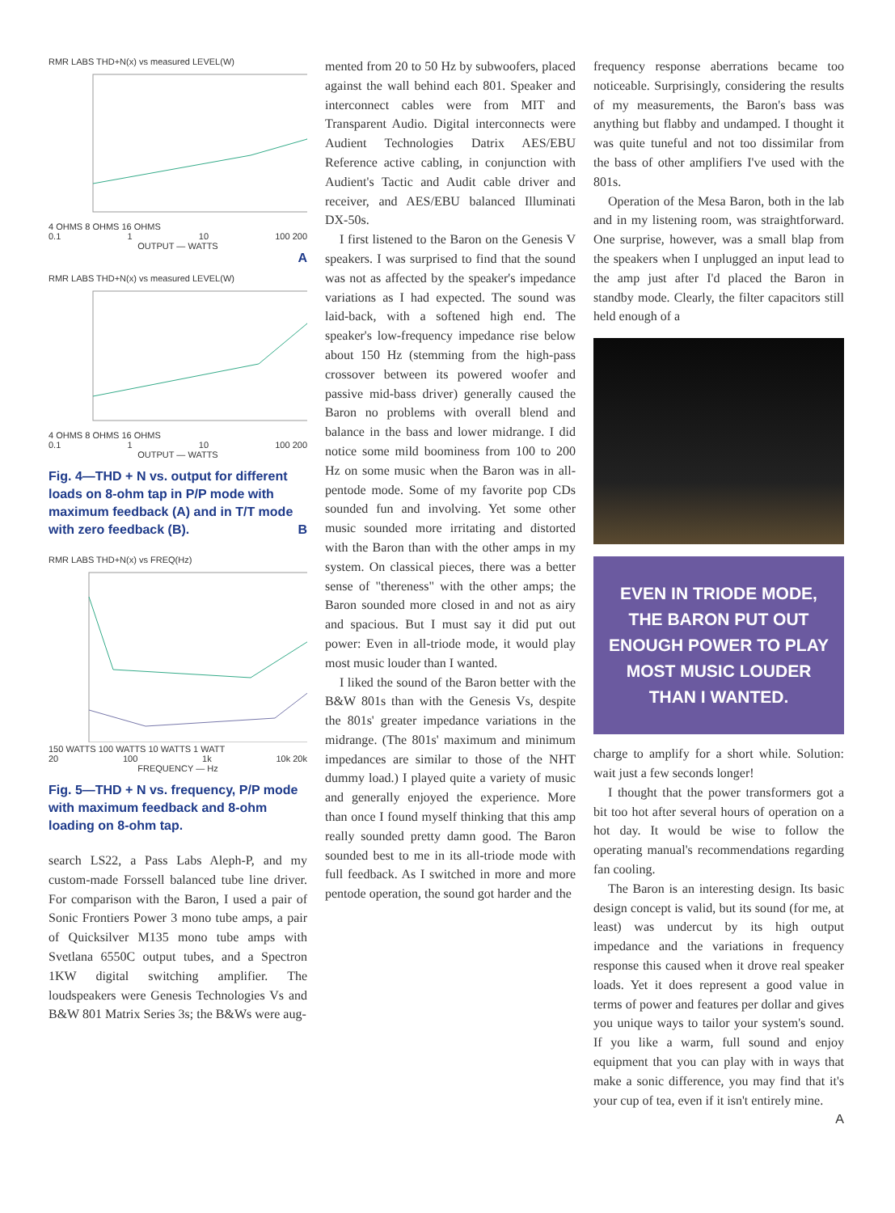RMR LABS THD+N(x) vs measured LEVEL(W)
4 OHMS 8 OHMS 16 OHMS
0.1 1 10 100 200
OUTPUT — WATTS
A
RMR LABS THD+N(x) vs measured LEVEL(W)
4 OHMS 8 OHMS 16 OHMS
0.1 1 10 100 200
OUTPUT — WATTS
Fig. 4—THD + N vs. output for different loads on 8-ohm tap in P/P mode with maximum feedback (A) and in T/T mode with zero feedback (B). B
RMR LABS THD+N(x) vs FREQ(Hz)
150 WATTS 100 WATTS 10 WATTS 1 WATT
20 100 1k 10k 20k
FREQUENCY — Hz
Fig. 5—THD + N vs. frequency, P/P mode with maximum feedback and 8-ohm loading on 8-ohm tap.
search LS22, a Pass Labs Aleph-P, and my custom-made Forssell balanced tube line driver. For comparison with the Baron, I used a pair of Sonic Frontiers Power 3 mono tube amps, a pair of Quicksilver M135 mono tube amps with Svetlana 6550C output tubes, and a Spectron 1KW digital switching amplifier. The loudspeakers were Genesis Technologies Vs and B&W 801 Matrix Series 3s; the B&Ws were aug-
mented from 20 to 50 Hz by subwoofers, placed against the wall behind each 801. Speaker and interconnect cables were from MIT and Transparent Audio. Digital interconnects were Audient Technologies Datrix AES/EBU Reference active cabling, in conjunction with Audient's Tactic and Audit cable driver and receiver, and AES/EBU balanced Illuminati DX-50s.
I first listened to the Baron on the Genesis V speakers. I was surprised to find that the sound was not as affected by the speaker's impedance variations as I had expected. The sound was laid-back, with a softened high end. The speaker's low-frequency impedance rise below about 150 Hz (stemming from the high-pass crossover between its powered woofer and passive mid-bass driver) generally caused the Baron no problems with overall blend and balance in the bass and lower midrange. I did notice some mild boominess from 100 to 200 Hz on some music when the Baron was in all-pentode mode. Some of my favorite pop CDs sounded fun and involving. Yet some other music sounded more irritating and distorted with the Baron than with the other amps in my system. On classical pieces, there was a better sense of "thereness" with the other amps; the Baron sounded more closed in and not as airy and spacious. But I must say it did put out power: Even in all-triode mode, it would play most music louder than I wanted.
I liked the sound of the Baron better with the B&W 801s than with the Genesis Vs, despite the 801s' greater impedance variations in the midrange. (The 801s' maximum and minimum impedances are similar to those of the NHT dummy load.) I played quite a variety of music and generally enjoyed the experience. More than once I found myself thinking that this amp really sounded pretty damn good. The Baron sounded best to me in its all-triode mode with full feedback. As I switched in more and more pentode operation, the sound got harder and the
frequency response aberrations became too noticeable. Surprisingly, considering the results of my measurements, the Baron's bass was anything but flabby and undamped. I thought it was quite tuneful and not too dissimilar from the bass of other amplifiers I've used with the 801s.
Operation of the Mesa Baron, both in the lab and in my listening room, was straightforward. One surprise, however, was a small blap from the speakers when I unplugged an input lead to the amp just after I'd placed the Baron in standby mode. Clearly, the filter capacitors still held enough of a
EVEN IN TRIODE MODE, THE BARON PUT OUT ENOUGH POWER TO PLAY MOST MUSIC LOUDER THAN I WANTED.
charge to amplify for a short while. Solution: wait just a few seconds longer!
I thought that the power transformers got a bit too hot after several hours of operation on a hot day. It would be wise to follow the operating manual's recommendations regarding fan cooling.
The Baron is an interesting design. Its basic design concept is valid, but its sound (for me, at least) was undercut by its high output impedance and the variations in frequency response this caused when it drove real speaker loads. Yet it does represent a good value in terms of power and features per dollar and gives you unique ways to tailor your system's sound. If you like a warm, full sound and enjoy equipment that you can play with in ways that make a sonic difference, you may find that it's your cup of tea, even if it isn't entirely mine. A